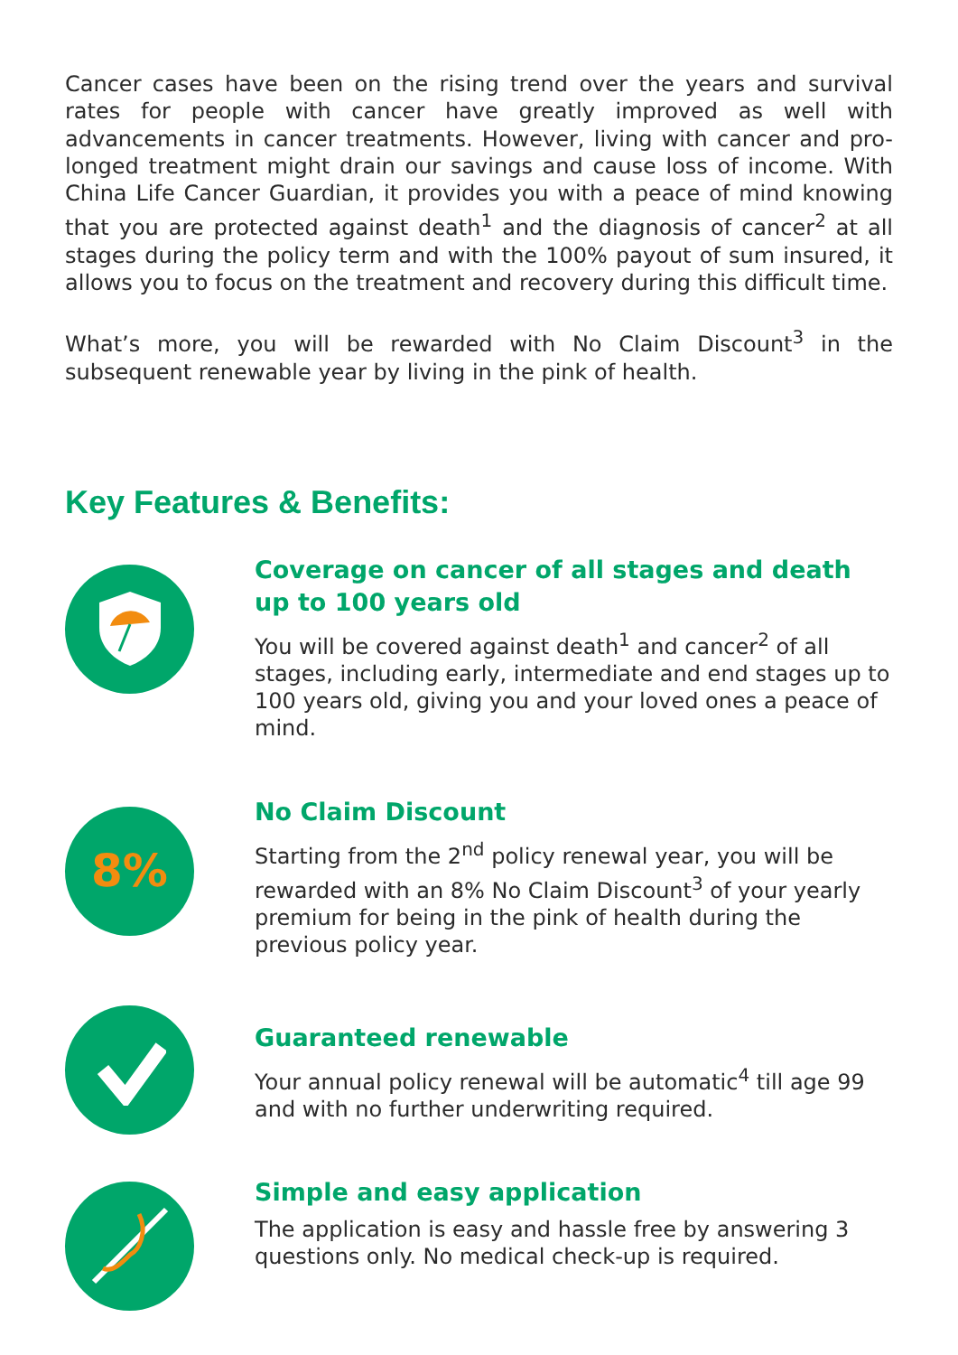Cancer cases have been on the rising trend over the years and survival rates for people with cancer have greatly improved as well with advancements in cancer treatments. However, living with cancer and pro-longed treatment might drain our savings and cause loss of income. With China Life Cancer Guardian, it provides you with a peace of mind knowing that you are protected against death<sup>1</sup> and the diagnosis of cancer<sup>2</sup> at all stages during the policy term and with the 100% payout of sum insured, it allows you to focus on the treatment and recovery during this difficult time.
What’s more, you will be rewarded with No Claim Discount<sup>3</sup> in the subsequent renewable year by living in the pink of health.
Key Features & Benefits:
Coverage on cancer of all stages and death up to 100 years old
You will be covered against death<sup>1</sup> and cancer<sup>2</sup> of all stages, including early, intermediate and end stages up to 100 years old, giving you and your loved ones a peace of mind.
8%
No Claim Discount
Starting from the 2<sup>nd</sup> policy renewal year, you will be rewarded with an 8% No Claim Discount<sup>3</sup> of your yearly premium for being in the pink of health during the previous policy year.
Guaranteed renewable
Your annual policy renewal will be automatic<sup>4</sup> till age 99 and with no further underwriting required.
Simple and easy application
The application is easy and hassle free by answering 3 questions only. No medical check-up is required.